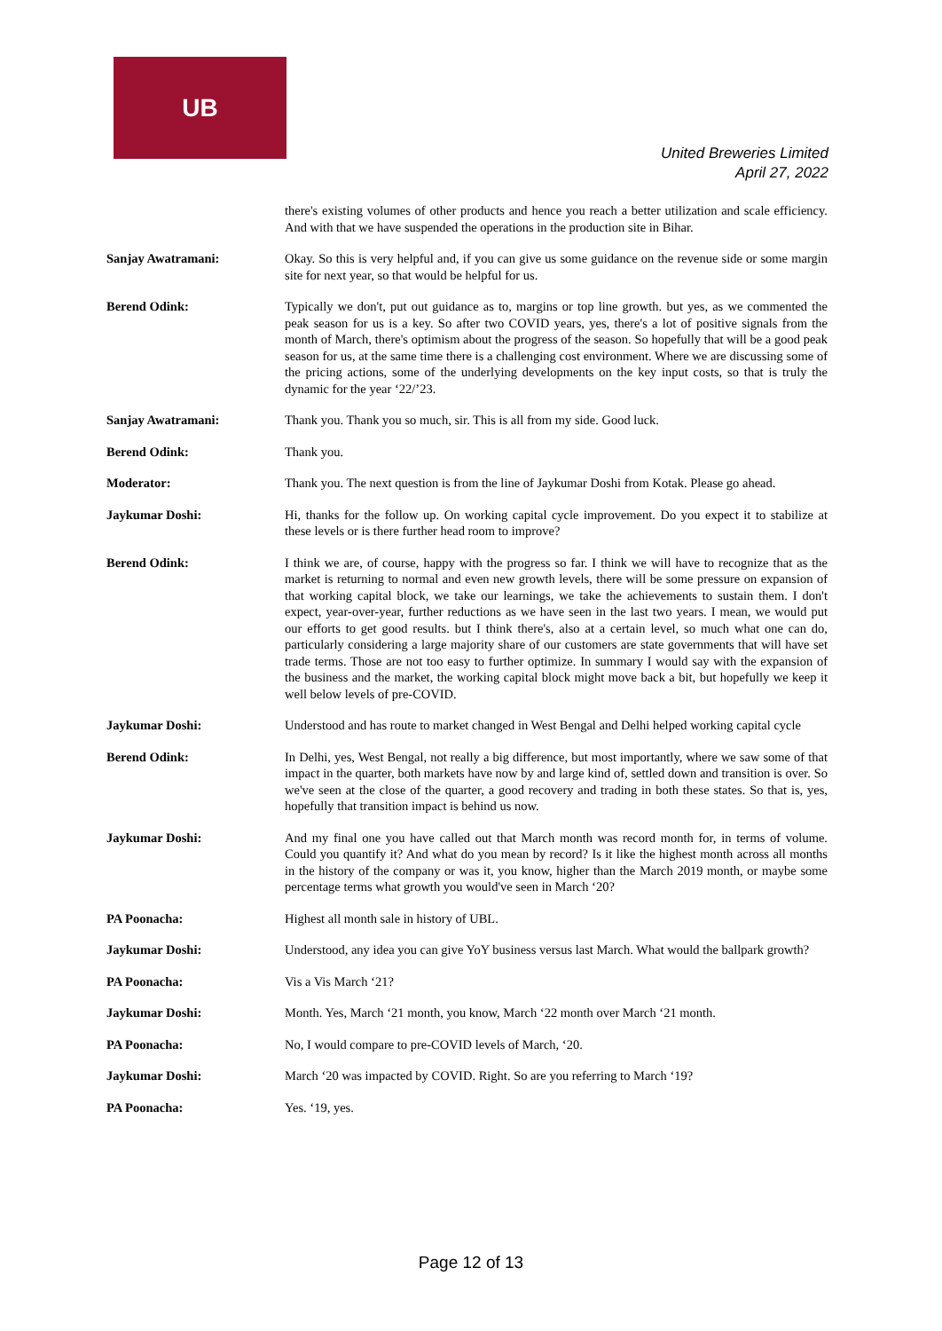UB
United Breweries Limited
April 27, 2022
there's existing volumes of other products and hence you reach a better utilization and scale efficiency. And with that we have suspended the operations in the production site in Bihar.
Sanjay Awatramani: Okay. So this is very helpful and, if you can give us some guidance on the revenue side or some margin site for next year, so that would be helpful for us.
Berend Odink: Typically we don't, put out guidance as to, margins or top line growth. but yes, as we commented the peak season for us is a key. So after two COVID years, yes, there's a lot of positive signals from the month of March, there's optimism about the progress of the season. So hopefully that will be a good peak season for us, at the same time there is a challenging cost environment. Where we are discussing some of the pricing actions, some of the underlying developments on the key input costs, so that is truly the dynamic for the year ‘22/’23.
Sanjay Awatramani: Thank you. Thank you so much, sir. This is all from my side. Good luck.
Berend Odink: Thank you.
Moderator: Thank you. The next question is from the line of Jaykumar Doshi from Kotak. Please go ahead.
Jaykumar Doshi: Hi, thanks for the follow up. On working capital cycle improvement. Do you expect it to stabilize at these levels or is there further head room to improve?
Berend Odink: I think we are, of course, happy with the progress so far. I think we will have to recognize that as the market is returning to normal and even new growth levels, there will be some pressure on expansion of that working capital block, we take our learnings, we take the achievements to sustain them. I don't expect, year-over-year, further reductions as we have seen in the last two years. I mean, we would put our efforts to get good results. but I think there's, also at a certain level, so much what one can do, particularly considering a large majority share of our customers are state governments that will have set trade terms. Those are not too easy to further optimize. In summary I would say with the expansion of the business and the market, the working capital block might move back a bit, but hopefully we keep it well below levels of pre-COVID.
Jaykumar Doshi: Understood and has route to market changed in West Bengal and Delhi helped working capital cycle
Berend Odink: In Delhi, yes, West Bengal, not really a big difference, but most importantly, where we saw some of that impact in the quarter, both markets have now by and large kind of, settled down and transition is over. So we've seen at the close of the quarter, a good recovery and trading in both these states. So that is, yes, hopefully that transition impact is behind us now.
Jaykumar Doshi: And my final one you have called out that March month was record month for, in terms of volume. Could you quantify it? And what do you mean by record? Is it like the highest month across all months in the history of the company or was it, you know, higher than the March 2019 month, or maybe some percentage terms what growth you would've seen in March ‘20?
PA Poonacha: Highest all month sale in history of UBL.
Jaykumar Doshi: Understood, any idea you can give YoY business versus last March. What would the ballpark growth?
PA Poonacha: Vis a Vis March ‘21?
Jaykumar Doshi: Month. Yes, March ‘21 month, you know, March ‘22 month over March ‘21 month.
PA Poonacha: No, I would compare to pre-COVID levels of March, ‘20.
Jaykumar Doshi: March ‘20 was impacted by COVID. Right. So are you referring to March ‘19?
PA Poonacha: Yes. ‘19, yes.
Page 12 of 13